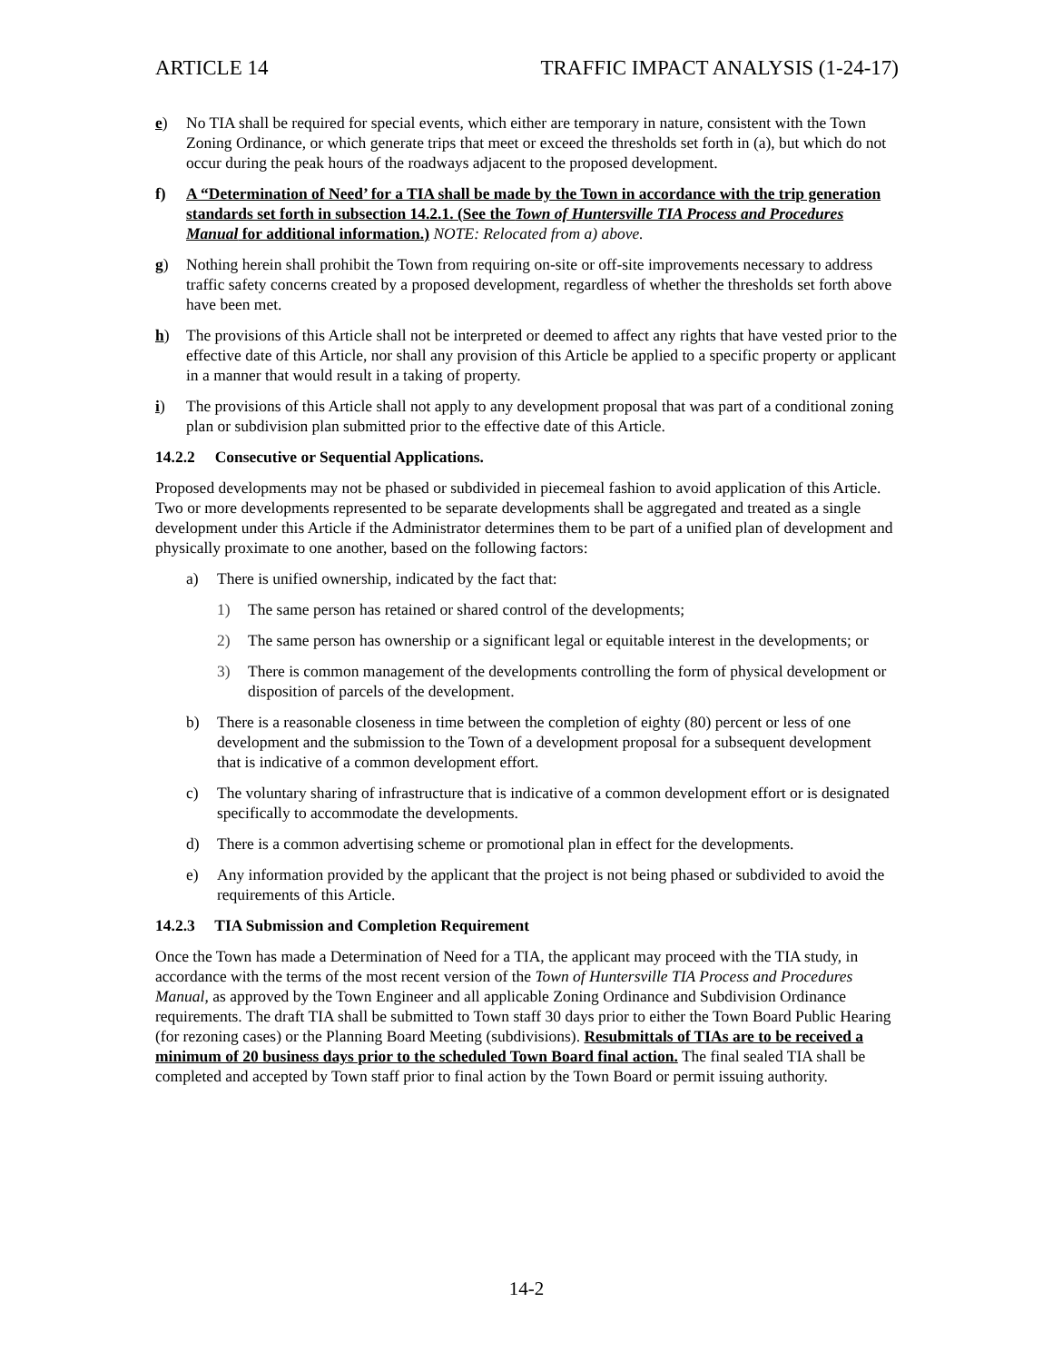ARTICLE 14 TRAFFIC IMPACT ANALYSIS (1-24-17)
e) No TIA shall be required for special events, which either are temporary in nature, consistent with the Town Zoning Ordinance, or which generate trips that meet or exceed the thresholds set forth in (a), but which do not occur during the peak hours of the roadways adjacent to the proposed development.
f) A “Determination of Need’ for a TIA shall be made by the Town in accordance with the trip generation standards set forth in subsection 14.2.1. (See the Town of Huntersville TIA Process and Procedures Manual for additional information.) NOTE: Relocated from a) above.
g) Nothing herein shall prohibit the Town from requiring on-site or off-site improvements necessary to address traffic safety concerns created by a proposed development, regardless of whether the thresholds set forth above have been met.
h) The provisions of this Article shall not be interpreted or deemed to affect any rights that have vested prior to the effective date of this Article, nor shall any provision of this Article be applied to a specific property or applicant in a manner that would result in a taking of property.
i) The provisions of this Article shall not apply to any development proposal that was part of a conditional zoning plan or subdivision plan submitted prior to the effective date of this Article.
14.2.2 Consecutive or Sequential Applications.
Proposed developments may not be phased or subdivided in piecemeal fashion to avoid application of this Article. Two or more developments represented to be separate developments shall be aggregated and treated as a single development under this Article if the Administrator determines them to be part of a unified plan of development and physically proximate to one another, based on the following factors:
a) There is unified ownership, indicated by the fact that:
1) The same person has retained or shared control of the developments;
2) The same person has ownership or a significant legal or equitable interest in the developments; or
3) There is common management of the developments controlling the form of physical development or disposition of parcels of the development.
b) There is a reasonable closeness in time between the completion of eighty (80) percent or less of one development and the submission to the Town of a development proposal for a subsequent development that is indicative of a common development effort.
c) The voluntary sharing of infrastructure that is indicative of a common development effort or is designated specifically to accommodate the developments.
d) There is a common advertising scheme or promotional plan in effect for the developments.
e) Any information provided by the applicant that the project is not being phased or subdivided to avoid the requirements of this Article.
14.2.3 TIA Submission and Completion Requirement
Once the Town has made a Determination of Need for a TIA, the applicant may proceed with the TIA study, in accordance with the terms of the most recent version of the Town of Huntersville TIA Process and Procedures Manual, as approved by the Town Engineer and all applicable Zoning Ordinance and Subdivision Ordinance requirements. The draft TIA shall be submitted to Town staff 30 days prior to either the Town Board Public Hearing (for rezoning cases) or the Planning Board Meeting (subdivisions). Resubmittals of TIAs are to be received a minimum of 20 business days prior to the scheduled Town Board final action. The final sealed TIA shall be completed and accepted by Town staff prior to final action by the Town Board or permit issuing authority.
14-2